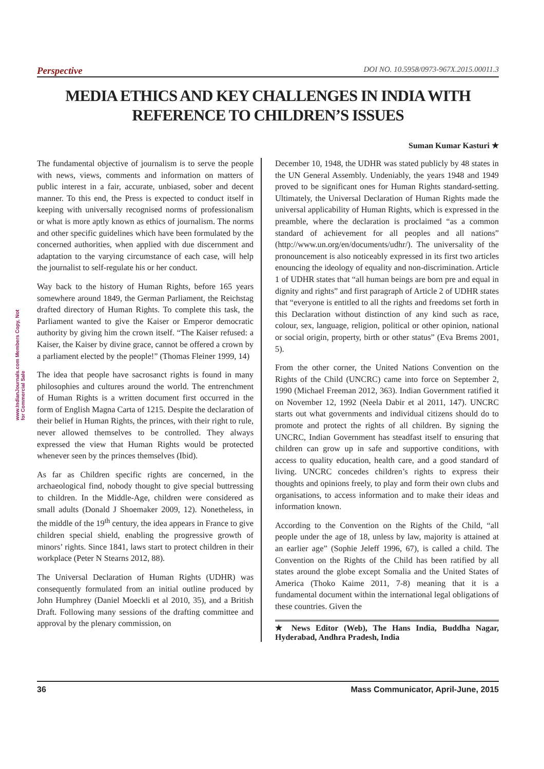Perspective DOI NO. 10.5958/0973-967X.2015.00011.3
MEDIA ETHICS AND KEY CHALLENGES IN INDIA WITH REFERENCE TO CHILDREN’S ISSUES
Suman Kumar Kasturi ★
www.IndianJournals.com Members Copy, Not for Commercial Sale
The fundamental objective of journalism is to serve the people with news, views, comments and information on matters of public interest in a fair, accurate, unbiased, sober and decent manner. To this end, the Press is expected to conduct itself in keeping with universally recognised norms of professionalism or what is more aptly known as ethics of journalism. The norms and other specific guidelines which have been formulated by the concerned authorities, when applied with due discernment and adaptation to the varying circumstance of each case, will help the journalist to self-regulate his or her conduct.
Way back to the history of Human Rights, before 165 years somewhere around 1849, the German Parliament, the Reichstag drafted directory of Human Rights. To complete this task, the Parliament wanted to give the Kaiser or Emperor democratic authority by giving him the crown itself. “The Kaiser refused: a Kaiser, the Kaiser by divine grace, cannot be offered a crown by a parliament elected by the people!” (Thomas Fleiner 1999, 14)
The idea that people have sacrosanct rights is found in many philosophies and cultures around the world. The entrenchment of Human Rights is a written document first occurred in the form of English Magna Carta of 1215. Despite the declaration of their belief in Human Rights, the princes, with their right to rule, never allowed themselves to be controlled. They always expressed the view that Human Rights would be protected whenever seen by the princes themselves (Ibid).
As far as Children specific rights are concerned, in the archaeological find, nobody thought to give special buttressing to children. In the Middle-Age, children were considered as small adults (Donald J Shoemaker 2009, 12). Nonetheless, in the middle of the 19<sup>th</sup> century, the idea appears in France to give children special shield, enabling the progressive growth of minors’ rights. Since 1841, laws start to protect children in their workplace (Peter N Stearns 2012, 88).
The Universal Declaration of Human Rights (UDHR) was consequently formulated from an initial outline produced by John Humphrey (Daniel Moeckli et al 2010, 35), and a British Draft. Following many sessions of the drafting committee and approval by the plenary commission, on
December 10, 1948, the UDHR was stated publicly by 48 states in the UN General Assembly. Undeniably, the years 1948 and 1949 proved to be significant ones for Human Rights standard-setting. Ultimately, the Universal Declaration of Human Rights made the universal applicability of Human Rights, which is expressed in the preamble, where the declaration is proclaimed “as a common standard of achievement for all peoples and all nations” (http://www.un.org/en/documents/udhr/). The universality of the pronouncement is also noticeably expressed in its first two articles enouncing the ideology of equality and non-discrimination. Article 1 of UDHR states that “all human beings are born pre and equal in dignity and rights” and first paragraph of Article 2 of UDHR states that “everyone is entitled to all the rights and freedoms set forth in this Declaration without distinction of any kind such as race, colour, sex, language, religion, political or other opinion, national or social origin, property, birth or other status” (Eva Brems 2001, 5).
From the other corner, the United Nations Convention on the Rights of the Child (UNCRC) came into force on September 2, 1990 (Michael Freeman 2012, 363). Indian Government ratified it on November 12, 1992 (Neela Dabir et al 2011, 147). UNCRC starts out what governments and individual citizens should do to promote and protect the rights of all children. By signing the UNCRC, Indian Government has steadfast itself to ensuring that children can grow up in safe and supportive conditions, with access to quality education, health care, and a good standard of living. UNCRC concedes children’s rights to express their thoughts and opinions freely, to play and form their own clubs and organisations, to access information and to make their ideas and information known.
According to the Convention on the Rights of the Child, “all people under the age of 18, unless by law, majority is attained at an earlier age” (Sophie Jeleff 1996, 67), is called a child. The Convention on the Rights of the Child has been ratified by all states around the globe except Somalia and the United States of America (Thoko Kaime 2011, 7-8) meaning that it is a fundamental document within the international legal obligations of these countries. Given the
★ News Editor (Web), The Hans India, Buddha Nagar, Hyderabad, Andhra Pradesh, India
36 Mass Communicator, April-June, 2015